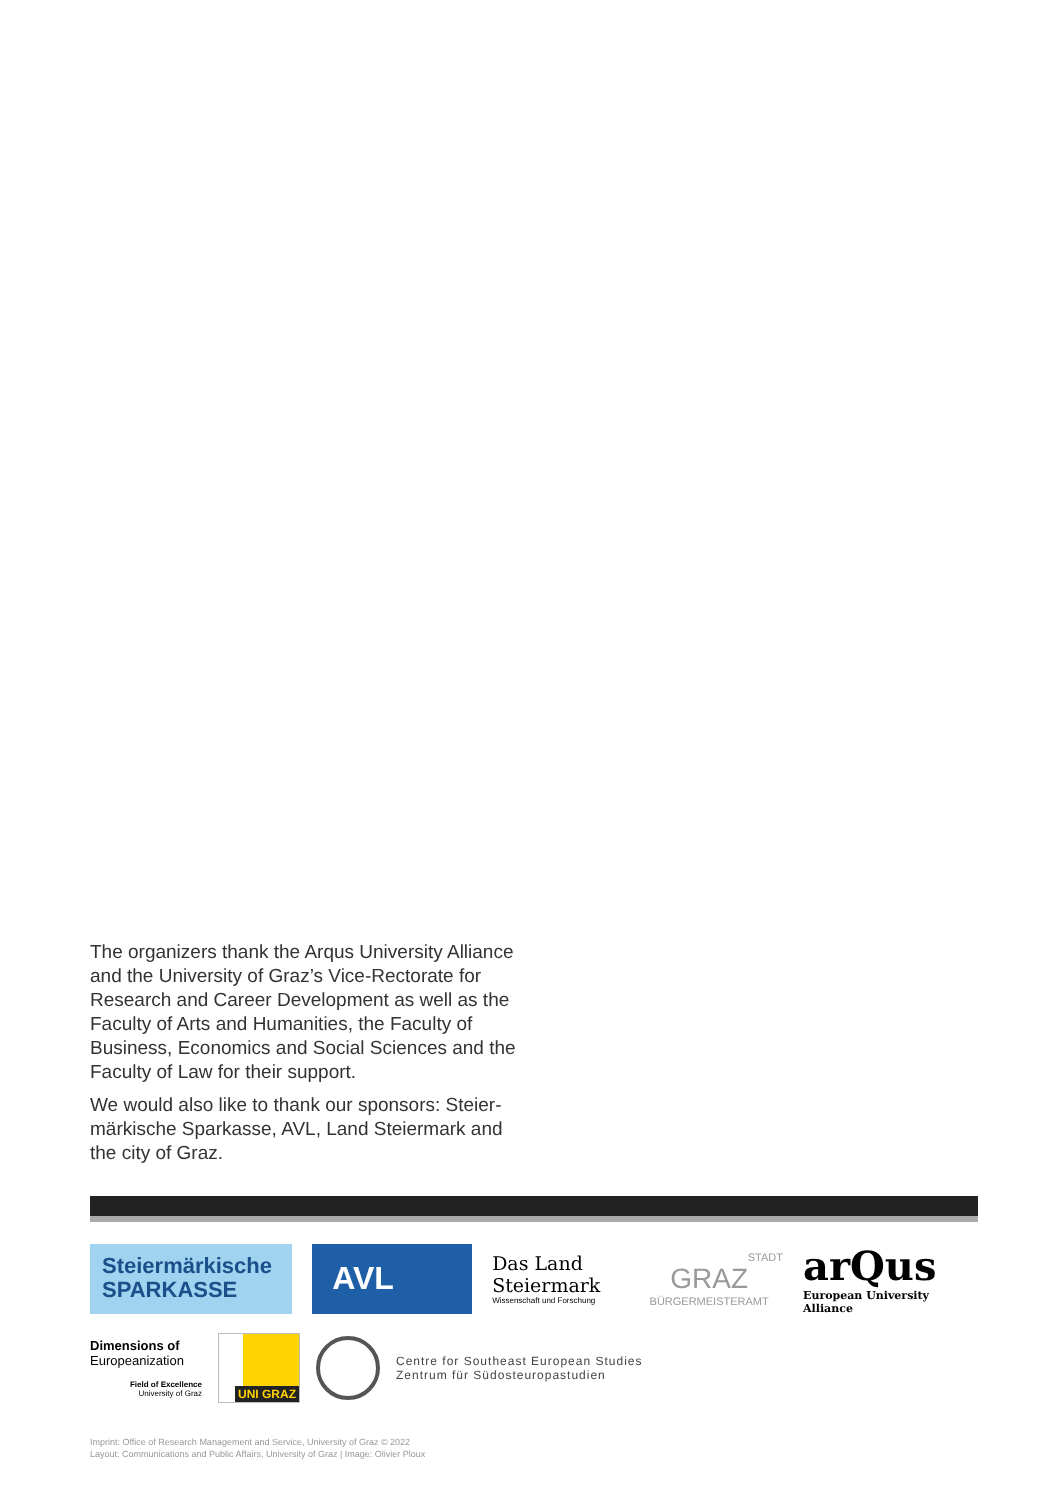The organizers thank the Arqus University Alliance and the University of Graz’s Vice-Rectorate for Research and Career Development as well as the Faculty of Arts and Humanities, the Faculty of Business, Economics and Social Sciences and the Faculty of Law for their support.
We would also like to thank our sponsors: Steier­märkische Sparkasse, AVL, Land Steiermark and the city of Graz.
Steiermärkische
SPARKASSE
AVL
Das Land
Steiermark
Wissenschaft und Forschung
STADT
GRAZ
BÜRGERMEISTERAMT
arQus
European University Alliance
Dimensions of
Europeanization
Field of Excellence
University of Graz
UNI GRAZ
Centre for Southeast European Studies
Zentrum für Südosteuropastudien
Imprint: Office of Research Management and Service, University of Graz © 2022
Layout: Communications and Public Affairs, University of Graz | Image: Olivier Ploux